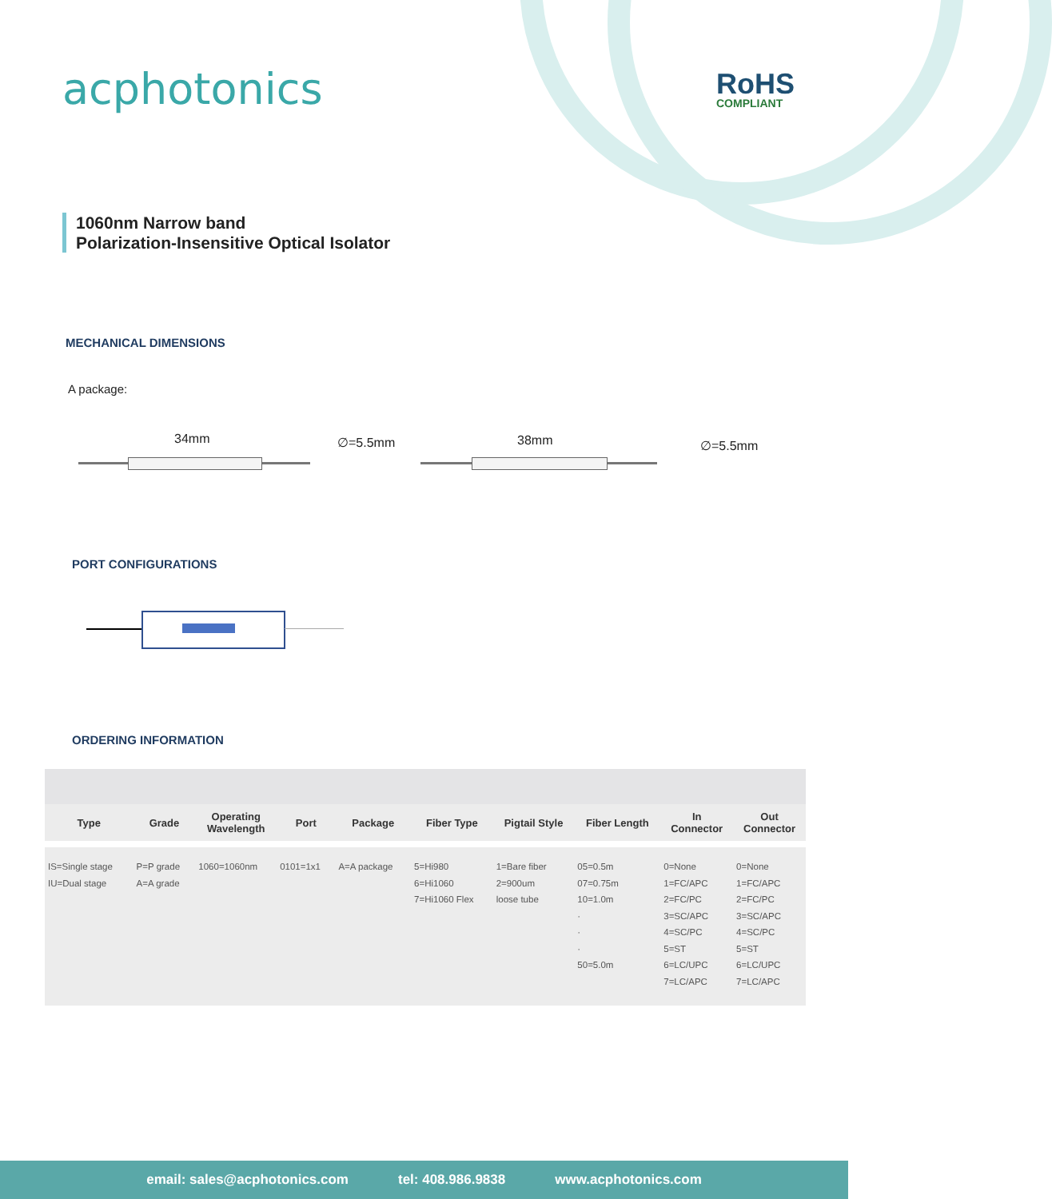acphotonics RoHS
COMPLIANT
1060nm Narrow band
Polarization-Insensitive Optical Isolator
MECHANICAL DIMENSIONS
A package:
34mm ∅=5.5mm 38mm ∅=5.5mm
PORT CONFIGURATIONS
ORDERING INFORMATION
| Type | Grade | Operating Wavelength | Port | Package | Fiber Type | Pigtail Style | Fiber Length | In Connector | Out Connector |
| --- | --- | --- | --- | --- | --- | --- | --- | --- | --- |
| IS=Single stage IU=Dual stage | P=P grade A=A grade | 1060=1060nm | 0101=1x1 | A=A package | 5=Hi980 6=Hi1060 7=Hi1060 Flex | 1=Bare fiber 2=900um loose tube | 05=0.5m 07=0.75m 10=1.0m · · · 50=5.0m | 0=None 1=FC/APC 2=FC/PC 3=SC/APC 4=SC/PC 5=ST 6=LC/UPC 7=LC/APC | 0=None 1=FC/APC 2=FC/PC 3=SC/APC 4=SC/PC 5=ST 6=LC/UPC 7=LC/APC |
email: sales@acphotonics.com tel: 408.986.9838 www.acphotonics.com